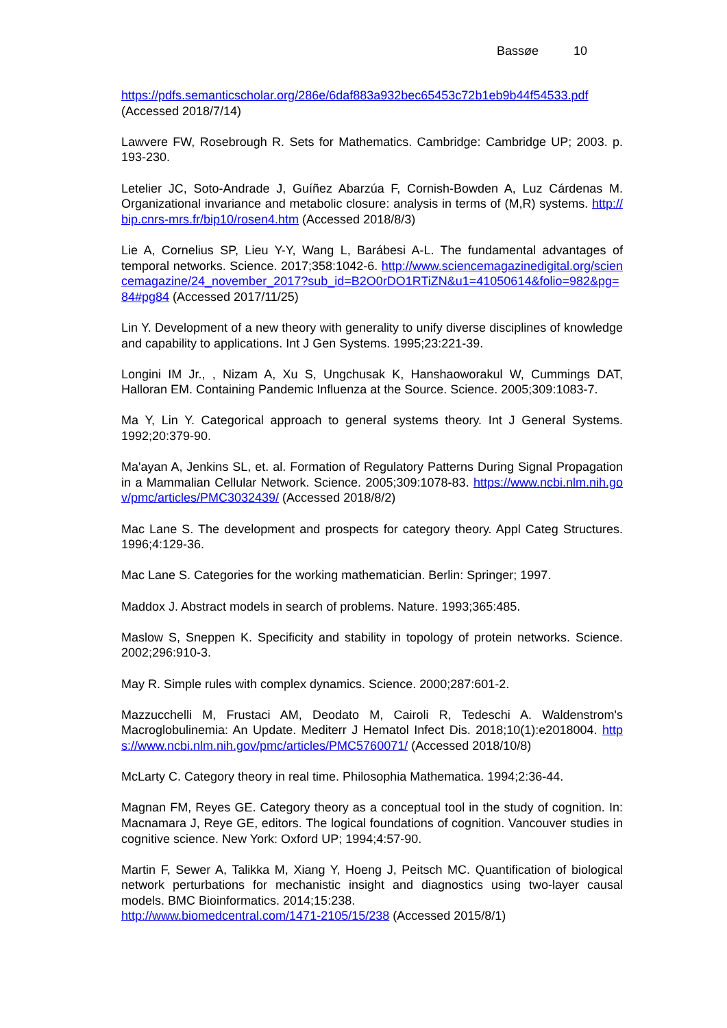Bassøe 10
https://pdfs.semanticscholar.org/286e/6daf883a932bec65453c72b1eb9b44f54533.pdf (Accessed 2018/7/14)
Lawvere FW, Rosebrough R. Sets for Mathematics. Cambridge: Cambridge UP; 2003. p. 193-230.
Letelier JC, Soto-Andrade J, Guíñez Abarzúa F, Cornish-Bowden A, Luz Cárdenas M. Organizational invariance and metabolic closure: analysis in terms of (M,R) systems. http://bip.cnrs-mrs.fr/bip10/rosen4.htm (Accessed 2018/8/3)
Lie A, Cornelius SP, Lieu Y-Y, Wang L, Barábesi A-L. The fundamental advantages of temporal networks. Science. 2017;358:1042-6. http://www.sciencemagazinedigital.org/sciencemagazine/24_november_2017?sub_id=B2O0rDO1RTiZN&u1=41050614&folio=982&pg=84#pg84 (Accessed 2017/11/25)
Lin Y. Development of a new theory with generality to unify diverse disciplines of knowledge and capability to applications. Int J Gen Systems. 1995;23:221-39.
Longini IM Jr., , Nizam A, Xu S, Ungchusak K, Hanshaoworakul W, Cummings DAT, Halloran EM. Containing Pandemic Influenza at the Source. Science. 2005;309:1083-7.
Ma Y, Lin Y. Categorical approach to general systems theory. Int J General Systems. 1992;20:379-90.
Ma'ayan A, Jenkins SL, et. al. Formation of Regulatory Patterns During Signal Propagation in a Mammalian Cellular Network. Science. 2005;309:1078-83. https://www.ncbi.nlm.nih.gov/pmc/articles/PMC3032439/ (Accessed 2018/8/2)
Mac Lane S. The development and prospects for category theory. Appl Categ Structures. 1996;4:129-36.
Mac Lane S. Categories for the working mathematician. Berlin: Springer; 1997.
Maddox J. Abstract models in search of problems. Nature. 1993;365:485.
Maslow S, Sneppen K. Specificity and stability in topology of protein networks. Science. 2002;296:910-3.
May R. Simple rules with complex dynamics. Science. 2000;287:601-2.
Mazzucchelli M, Frustaci AM, Deodato M, Cairoli R, Tedeschi A. Waldenstrom's Macroglobulinemia: An Update. Mediterr J Hematol Infect Dis. 2018;10(1):e2018004. https://www.ncbi.nlm.nih.gov/pmc/articles/PMC5760071/ (Accessed 2018/10/8)
McLarty C. Category theory in real time. Philosophia Mathematica. 1994;2:36-44.
Magnan FM, Reyes GE. Category theory as a conceptual tool in the study of cognition. In: Macnamara J, Reye GE, editors. The logical foundations of cognition. Vancouver studies in cognitive science. New York: Oxford UP; 1994;4:57-90.
Martin F, Sewer A, Talikka M, Xiang Y, Hoeng J, Peitsch MC. Quantification of biological network perturbations for mechanistic insight and diagnostics using two-layer causal models. BMC Bioinformatics. 2014;15:238.
http://www.biomedcentral.com/1471-2105/15/238 (Accessed 2015/8/1)